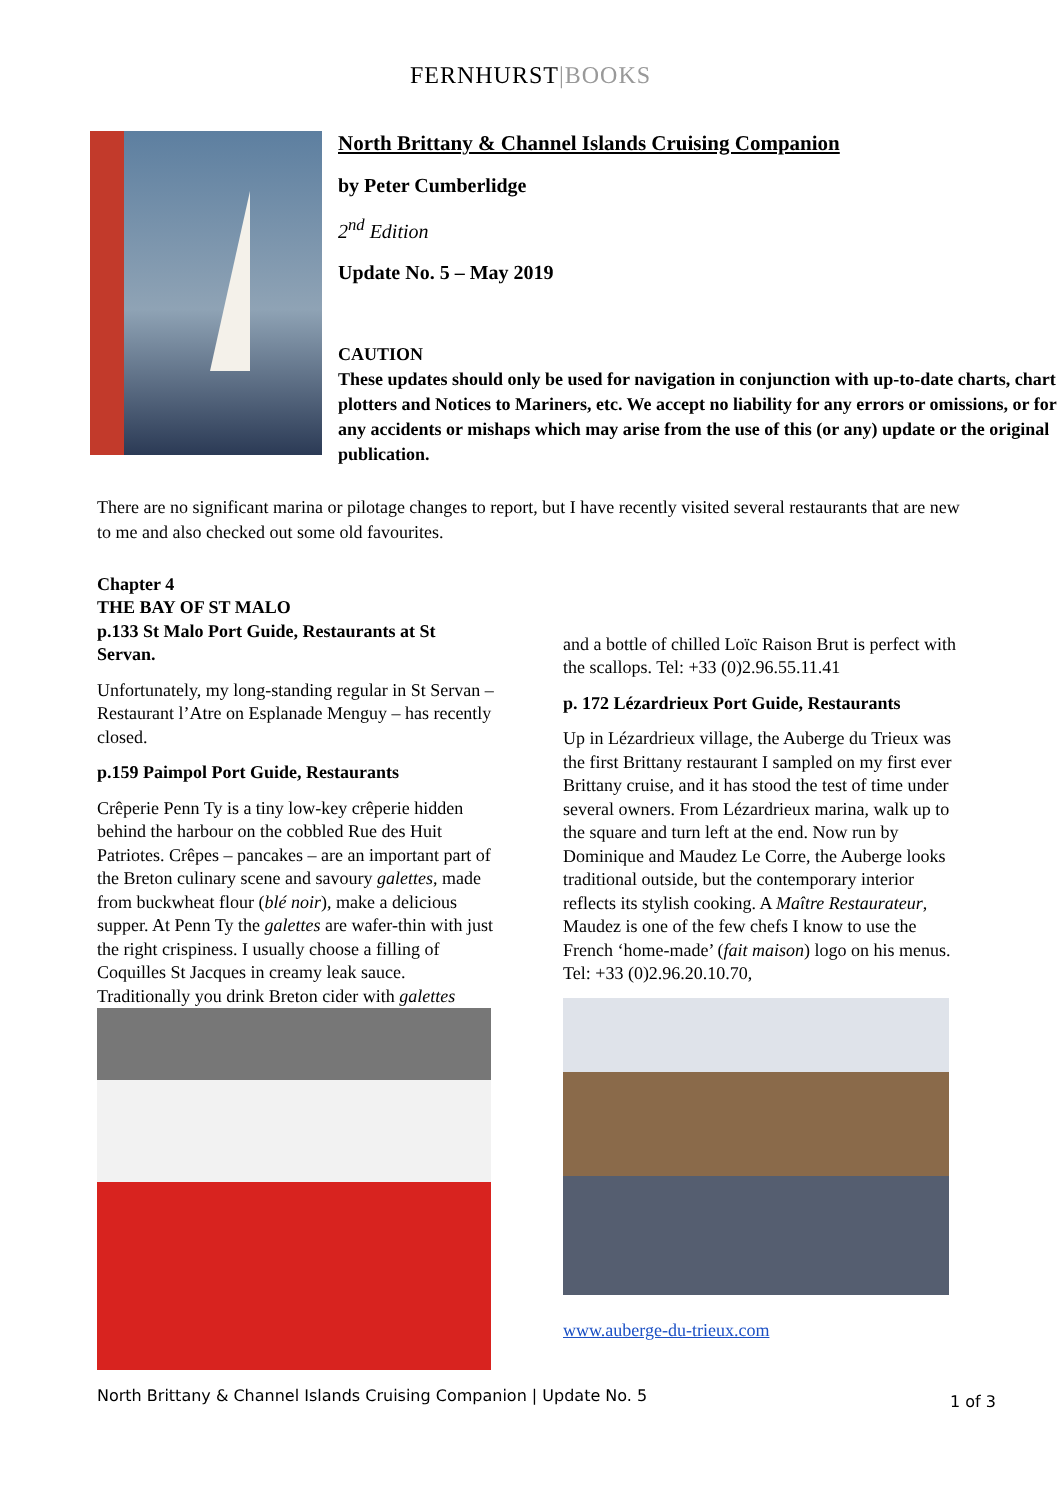FERNHURST|BOOKS
North Brittany & Channel Islands Cruising Companion
by Peter Cumberlidge
2<sup>nd</sup> Edition
Update No. 5 – May 2019
CAUTION
These updates should only be used for navigation in conjunction with up-to-date charts, chart plotters and Notices to Mariners, etc. We accept no liability for any errors or omissions, or for any accidents or mishaps which may arise from the use of this (or any) update or the original publication.
There are no significant marina or pilotage changes to report, but I have recently visited several restaurants that are new to me and also checked out some old favourites.
Chapter 4
THE BAY OF ST MALO
p.133 St Malo Port Guide, Restaurants at St Servan.
Unfortunately, my long-standing regular in St Servan – Restaurant l’Atre on Esplanade Menguy – has recently closed.
p.159 Paimpol Port Guide, Restaurants
Crêperie Penn Ty is a tiny low-key crêperie hidden behind the harbour on the cobbled Rue des Huit Patriotes. Crêpes – pancakes – are an important part of the Breton culinary scene and savoury galettes, made from buckwheat flour (blé noir), make a delicious supper. At Penn Ty the galettes are wafer-thin with just the right crispiness. I usually choose a filling of Coquilles St Jacques in creamy leak sauce. Traditionally you drink Breton cider with galettes
and a bottle of chilled Loïc Raison Brut is perfect with the scallops. Tel: +33 (0)2.96.55.11.41
p. 172 Lézardrieux Port Guide, Restaurants
Up in Lézardrieux village, the Auberge du Trieux was the first Brittany restaurant I sampled on my first ever Brittany cruise, and it has stood the test of time under several owners. From Lézardrieux marina, walk up to the square and turn left at the end. Now run by Dominique and Maudez Le Corre, the Auberge looks traditional outside, but the contemporary interior reflects its stylish cooking. A Maître Restaurateur, Maudez is one of the few chefs I know to use the French ‘home-made’ (fait maison) logo on his menus. Tel: +33 (0)2.96.20.10.70,
www.auberge-du-trieux.com
North Brittany & Channel Islands Cruising Companion | Update No. 5 1 of 3